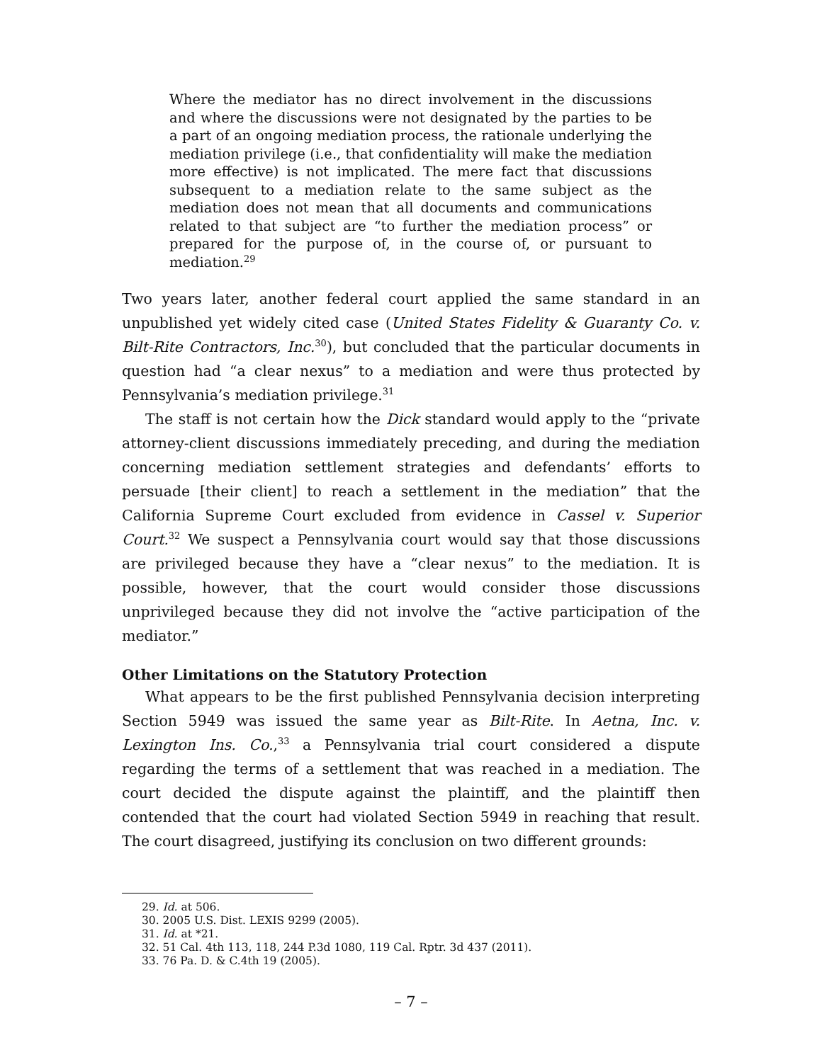Where the mediator has no direct involvement in the discussions and where the discussions were not designated by the parties to be a part of an ongoing mediation process, the rationale underlying the mediation privilege (i.e., that confidentiality will make the mediation more effective) is not implicated. The mere fact that discussions subsequent to a mediation relate to the same subject as the mediation does not mean that all documents and communications related to that subject are “to further the mediation process” or prepared for the purpose of, in the course of, or pursuant to mediation.<sup>29</sup>
Two years later, another federal court applied the same standard in an unpublished yet widely cited case (United States Fidelity & Guaranty Co. v. Bilt-Rite Contractors, Inc.<sup>30</sup>), but concluded that the particular documents in question had “a clear nexus” to a mediation and were thus protected by Pennsylvania’s mediation privilege.<sup>31</sup>
The staff is not certain how the Dick standard would apply to the “private attorney-client discussions immediately preceding, and during the mediation concerning mediation settlement strategies and defendants’ efforts to persuade [their client] to reach a settlement in the mediation” that the California Supreme Court excluded from evidence in Cassel v. Superior Court.<sup>32</sup> We suspect a Pennsylvania court would say that those discussions are privileged because they have a “clear nexus” to the mediation. It is possible, however, that the court would consider those discussions unprivileged because they did not involve the “active participation of the mediator.”
Other Limitations on the Statutory Protection
What appears to be the first published Pennsylvania decision interpreting Section 5949 was issued the same year as Bilt-Rite. In Aetna, Inc. v. Lexington Ins. Co.,<sup>33</sup> a Pennsylvania trial court considered a dispute regarding the terms of a settlement that was reached in a mediation. The court decided the dispute against the plaintiff, and the plaintiff then contended that the court had violated Section 5949 in reaching that result. The court disagreed, justifying its conclusion on two different grounds:
29. Id. at 506.
30. 2005 U.S. Dist. LEXIS 9299 (2005).
31. Id. at *21.
32. 51 Cal. 4th 113, 118, 244 P.3d 1080, 119 Cal. Rptr. 3d 437 (2011).
33. 76 Pa. D. & C.4th 19 (2005).
– 7 –